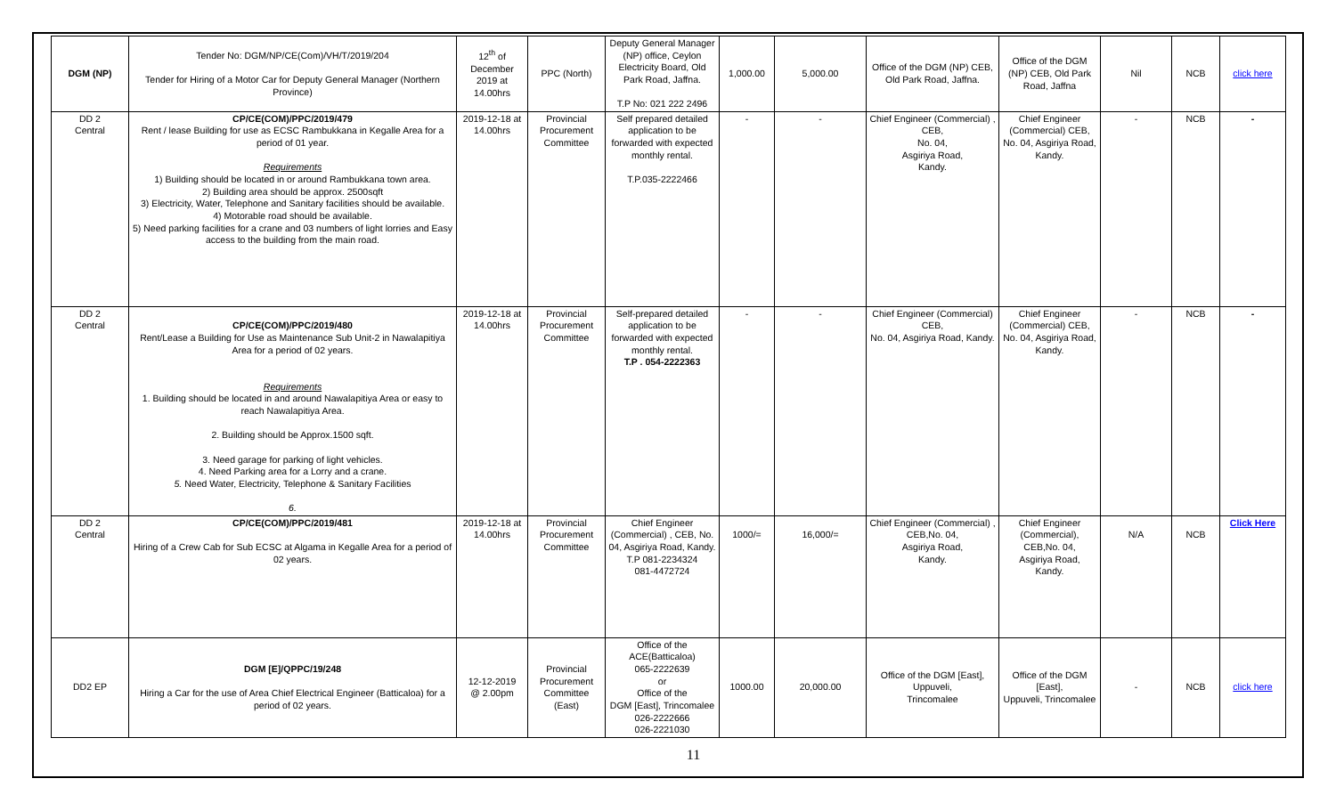| DGM (NP) | Tender No: DGM/NP/CE(Com)/VH/T/2019/204 Tender for Hiring of a Motor Car for Deputy General Manager (Northern Province) | 12<sup>th</sup> of December 2019 at 14.00hrs | PPC (North) | Deputy General Manager (NP) office, Ceylon Electricity Board, Old Park Road, Jaffna. T.P No: 021 222 2496 | 1,000.00 | 5,000.00 | Office of the DGM (NP) CEB, Old Park Road, Jaffna. | Office of the DGM (NP) CEB, Old Park Road, Jaffna | Nil | NCB | click here |
| DD 2 Central | CP/CE(COM)/PPC/2019/479 Rent / lease Building for use as ECSC Rambukkana in Kegalle Area for a period of 01 year. Requirements 1) Building should be located in or around Rambukkana town area. 2) Building area should be approx. 2500sqft 3) Electricity, Water, Telephone and Sanitary facilities should be available. 4) Motorable road should be available. 5) Need parking facilities for a crane and 03 numbers of light lorries and Easy access to the building from the main road. | 2019-12-18 at 14.00hrs | Provincial Procurement Committee | Self prepared detailed application to be forwarded with expected monthly rental. T.P.035-2222466 | - | - | Chief Engineer (Commercial) , CEB, No. 04, Asgiriya Road, Kandy. | Chief Engineer (Commercial) CEB, No. 04, Asgiriya Road, Kandy. | - | NCB | - |
| DD 2 Central | CP/CE(COM)/PPC/2019/480 Rent/Lease a Building for Use as Maintenance Sub Unit-2 in Nawalapitiya Area for a period of 02 years. Requirements 1. Building should be located in and around Nawalapitiya Area or easy to reach Nawalapitiya Area. 2. Building should be Approx.1500 sqft. 3. Need garage for parking of light vehicles. 4. Need Parking area for a Lorry and a crane. 5. Need Water, Electricity, Telephone & Sanitary Facilities 6. | 2019-12-18 at 14.00hrs | Provincial Procurement Committee | Self-prepared detailed application to be forwarded with expected monthly rental. T.P . 054-2222363 | - | - | Chief Engineer (Commercial) CEB, No. 04, Asgiriya Road, Kandy. | Chief Engineer (Commercial) CEB, No. 04, Asgiriya Road, Kandy. | - | NCB | - |
| DD 2 Central | CP/CE(COM)/PPC/2019/481 Hiring of a Crew Cab for Sub ECSC at Algama in Kegalle Area for a period of 02 years. | 2019-12-18 at 14.00hrs | Provincial Procurement Committee | Chief Engineer (Commercial) , CEB, No. 04, Asgiriya Road, Kandy. T.P 081-2234324 081-4472724 | 1000/= | 16,000/= | Chief Engineer (Commercial) , CEB,No. 04, Asgiriya Road, Kandy. | Chief Engineer (Commercial), CEB,No. 04, Asgiriya Road, Kandy. | N/A | NCB | Click Here |
| DD2 EP | DGM [E]/QPPC/19/248 Hiring a Car for the use of Area Chief Electrical Engineer (Batticaloa) for a period of 02 years. | 12-12-2019 @ 2.00pm | Provincial Procurement Committee (East) | Office of the ACE(Batticaloa) 065-2222639 or Office of the DGM [East], Trincomalee 026-2222666 026-2221030 | 1000.00 | 20,000.00 | Office of the DGM [East], Uppuveli, Trincomalee | Office of the DGM [East], Uppuveli, Trincomalee | - | NCB | click here |
11